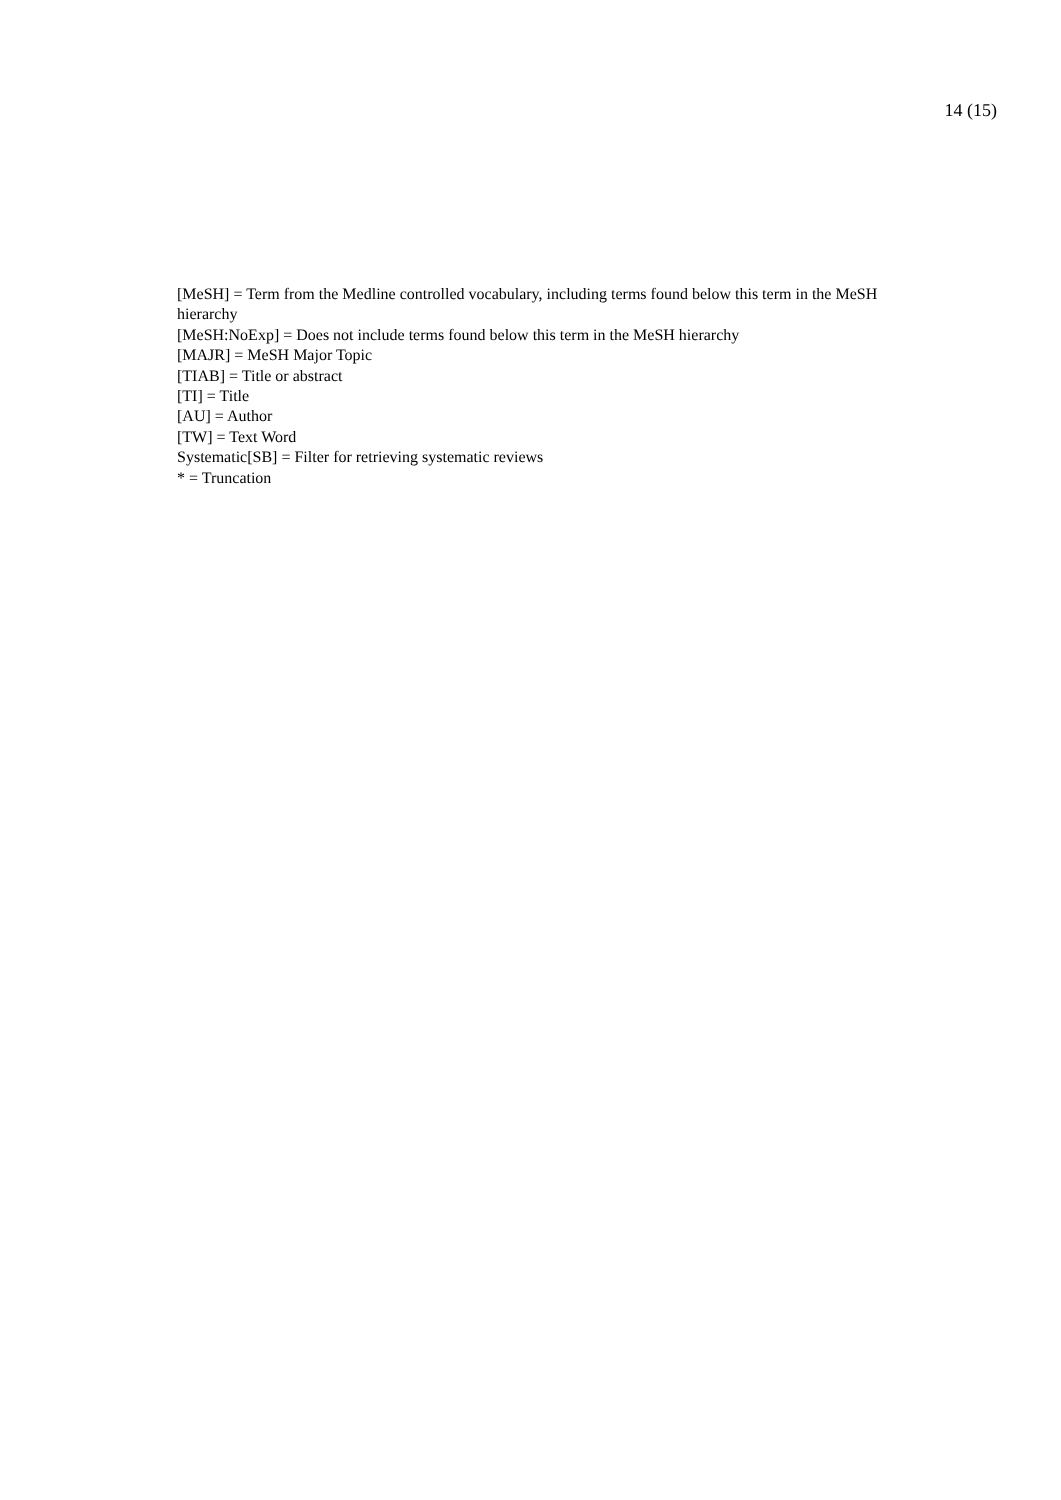14 (15)
[MeSH] = Term from the Medline controlled vocabulary, including terms found below this term in the MeSH hierarchy
[MeSH:NoExp] = Does not include terms found below this term in the MeSH hierarchy
[MAJR] = MeSH Major Topic
[TIAB] = Title or abstract
[TI] = Title
[AU] = Author
[TW] = Text Word
Systematic[SB] = Filter for retrieving systematic reviews
* = Truncation